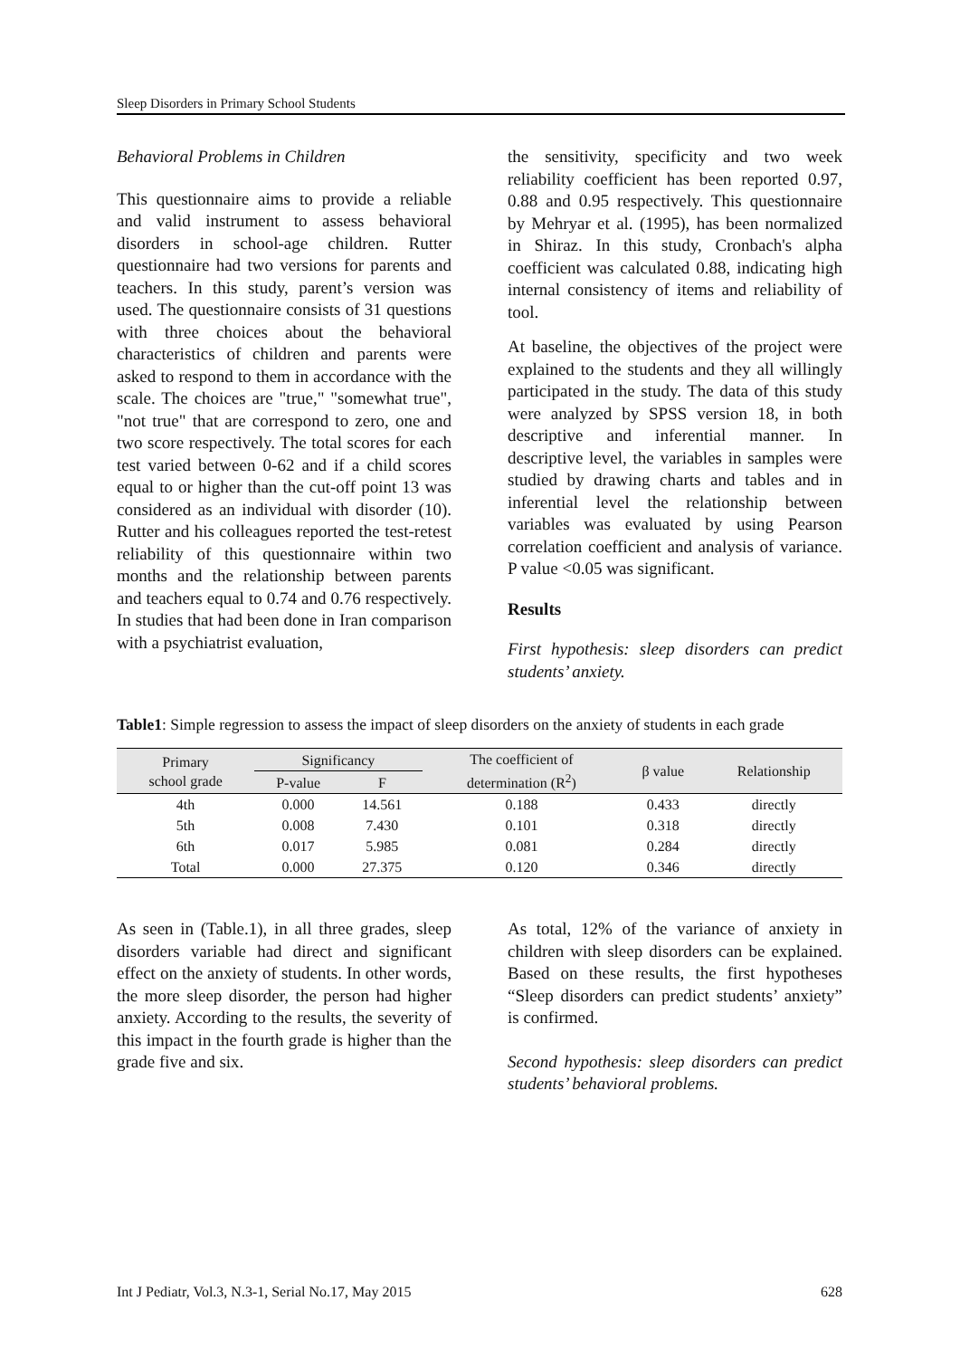Sleep Disorders in Primary School Students
Behavioral Problems in Children
This questionnaire aims to provide a reliable and valid instrument to assess behavioral disorders in school-age children. Rutter questionnaire had two versions for parents and teachers. In this study, parent’s version was used. The questionnaire consists of 31 questions with three choices about the behavioral characteristics of children and parents were asked to respond to them in accordance with the scale. The choices are "true," "somewhat true", "not true" that are correspond to zero, one and two score respectively. The total scores for each test varied between 0-62 and if a child scores equal to or higher than the cut-off point 13 was considered as an individual with disorder (10). Rutter and his colleagues reported the test-retest reliability of this questionnaire within two months and the relationship between parents and teachers equal to 0.74 and 0.76 respectively. In studies that had been done in Iran comparison with a psychiatrist evaluation,
the sensitivity, specificity and two week reliability coefficient has been reported 0.97, 0.88 and 0.95 respectively. This questionnaire by Mehryar et al. (1995), has been normalized in Shiraz. In this study, Cronbach's alpha coefficient was calculated 0.88, indicating high internal consistency of items and reliability of tool.
At baseline, the objectives of the project were explained to the students and they all willingly participated in the study. The data of this study were analyzed by SPSS version 18, in both descriptive and inferential manner. In descriptive level, the variables in samples were studied by drawing charts and tables and in inferential level the relationship between variables was evaluated by using Pearson correlation coefficient and analysis of variance. P value <0.05 was significant.
Results
First hypothesis: sleep disorders can predict students’ anxiety.
Table1: Simple regression to assess the impact of sleep disorders on the anxiety of students in each grade
| Primary school grade | Significancy | | The coefficient of determination (R<sup>2</sup>) | β value | Relationship |
| --- | --- | --- | --- | --- | --- |
| | P-value | F | | | |
| 4th | 0.000 | 14.561 | 0.188 | 0.433 | directly |
| 5th | 0.008 | 7.430 | 0.101 | 0.318 | directly |
| 6th | 0.017 | 5.985 | 0.081 | 0.284 | directly |
| Total | 0.000 | 27.375 | 0.120 | 0.346 | directly |
As seen in (Table.1), in all three grades, sleep disorders variable had direct and significant effect on the anxiety of students. In other words, the more sleep disorder, the person had higher anxiety. According to the results, the severity of this impact in the fourth grade is higher than the grade five and six.
As total, 12% of the variance of anxiety in children with sleep disorders can be explained. Based on these results, the first hypotheses “Sleep disorders can predict students’ anxiety” is confirmed.
Second hypothesis: sleep disorders can predict students’ behavioral problems.
Int J Pediatr, Vol.3, N.3-1, Serial No.17, May 2015 628